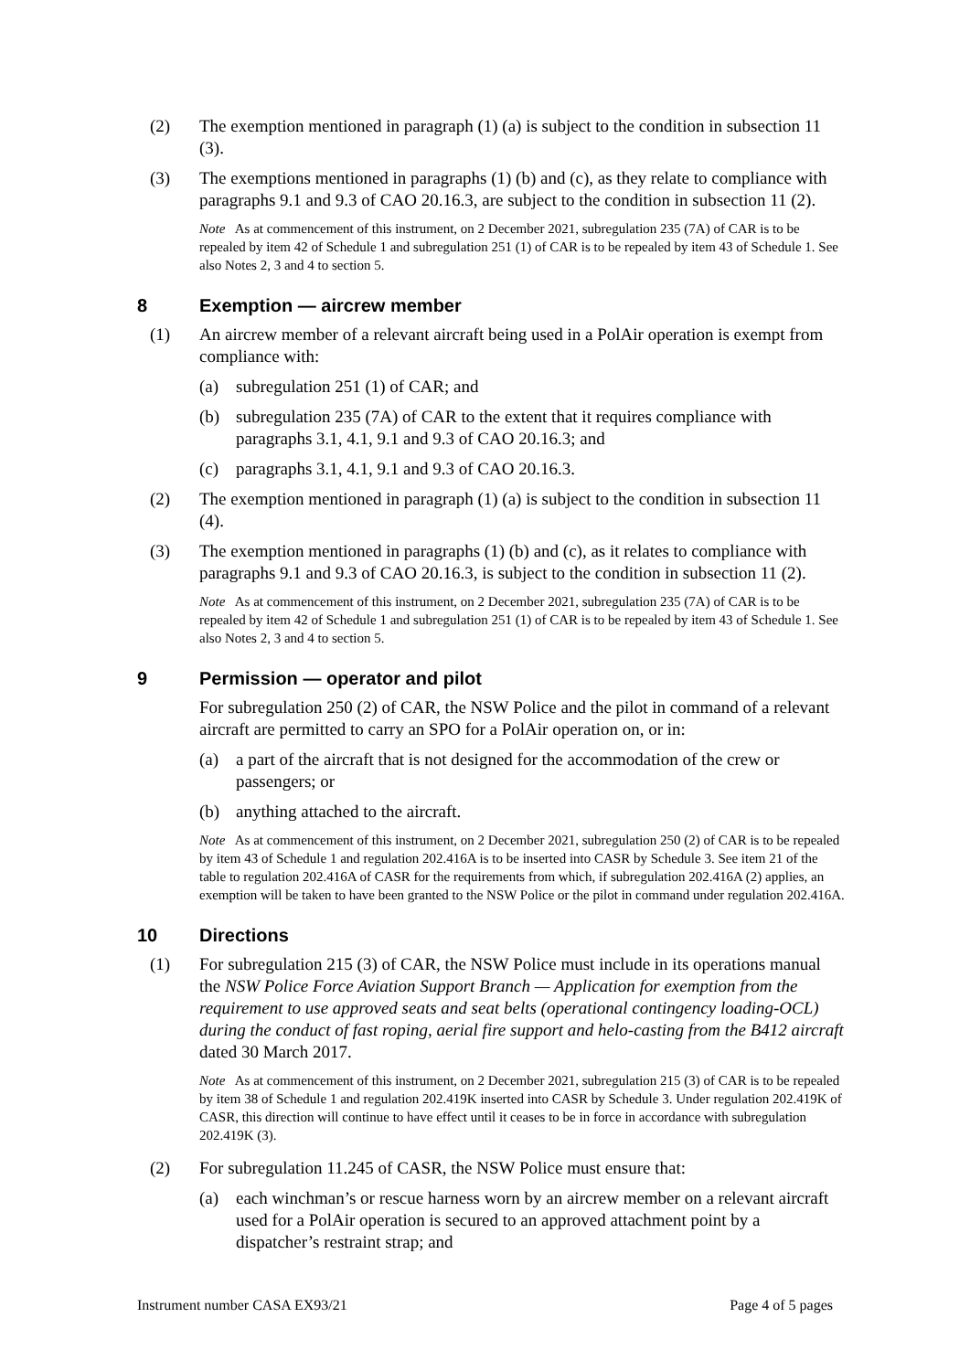(2) The exemption mentioned in paragraph (1) (a) is subject to the condition in subsection 11 (3).
(3) The exemptions mentioned in paragraphs (1) (b) and (c), as they relate to compliance with paragraphs 9.1 and 9.3 of CAO 20.16.3, are subject to the condition in subsection 11 (2).
Note As at commencement of this instrument, on 2 December 2021, subregulation 235 (7A) of CAR is to be repealed by item 42 of Schedule 1 and subregulation 251 (1) of CAR is to be repealed by item 43 of Schedule 1. See also Notes 2, 3 and 4 to section 5.
8 Exemption — aircrew member
(1) An aircrew member of a relevant aircraft being used in a PolAir operation is exempt from compliance with:
(a) subregulation 251 (1) of CAR; and
(b) subregulation 235 (7A) of CAR to the extent that it requires compliance with paragraphs 3.1, 4.1, 9.1 and 9.3 of CAO 20.16.3; and
(c) paragraphs 3.1, 4.1, 9.1 and 9.3 of CAO 20.16.3.
(2) The exemption mentioned in paragraph (1) (a) is subject to the condition in subsection 11 (4).
(3) The exemption mentioned in paragraphs (1) (b) and (c), as it relates to compliance with paragraphs 9.1 and 9.3 of CAO 20.16.3, is subject to the condition in subsection 11 (2).
Note As at commencement of this instrument, on 2 December 2021, subregulation 235 (7A) of CAR is to be repealed by item 42 of Schedule 1 and subregulation 251 (1) of CAR is to be repealed by item 43 of Schedule 1. See also Notes 2, 3 and 4 to section 5.
9 Permission — operator and pilot
For subregulation 250 (2) of CAR, the NSW Police and the pilot in command of a relevant aircraft are permitted to carry an SPO for a PolAir operation on, or in:
(a) a part of the aircraft that is not designed for the accommodation of the crew or passengers; or
(b) anything attached to the aircraft.
Note As at commencement of this instrument, on 2 December 2021, subregulation 250 (2) of CAR is to be repealed by item 43 of Schedule 1 and regulation 202.416A is to be inserted into CASR by Schedule 3. See item 21 of the table to regulation 202.416A of CASR for the requirements from which, if subregulation 202.416A (2) applies, an exemption will be taken to have been granted to the NSW Police or the pilot in command under regulation 202.416A.
10 Directions
(1) For subregulation 215 (3) of CAR, the NSW Police must include in its operations manual the NSW Police Force Aviation Support Branch — Application for exemption from the requirement to use approved seats and seat belts (operational contingency loading-OCL) during the conduct of fast roping, aerial fire support and helo-casting from the B412 aircraft dated 30 March 2017.
Note As at commencement of this instrument, on 2 December 2021, subregulation 215 (3) of CAR is to be repealed by item 38 of Schedule 1 and regulation 202.419K inserted into CASR by Schedule 3. Under regulation 202.419K of CASR, this direction will continue to have effect until it ceases to be in force in accordance with subregulation 202.419K (3).
(2) For subregulation 11.245 of CASR, the NSW Police must ensure that:
(a) each winchman’s or rescue harness worn by an aircrew member on a relevant aircraft used for a PolAir operation is secured to an approved attachment point by a dispatcher’s restraint strap; and
Instrument number CASA EX93/21 Page 4 of 5 pages